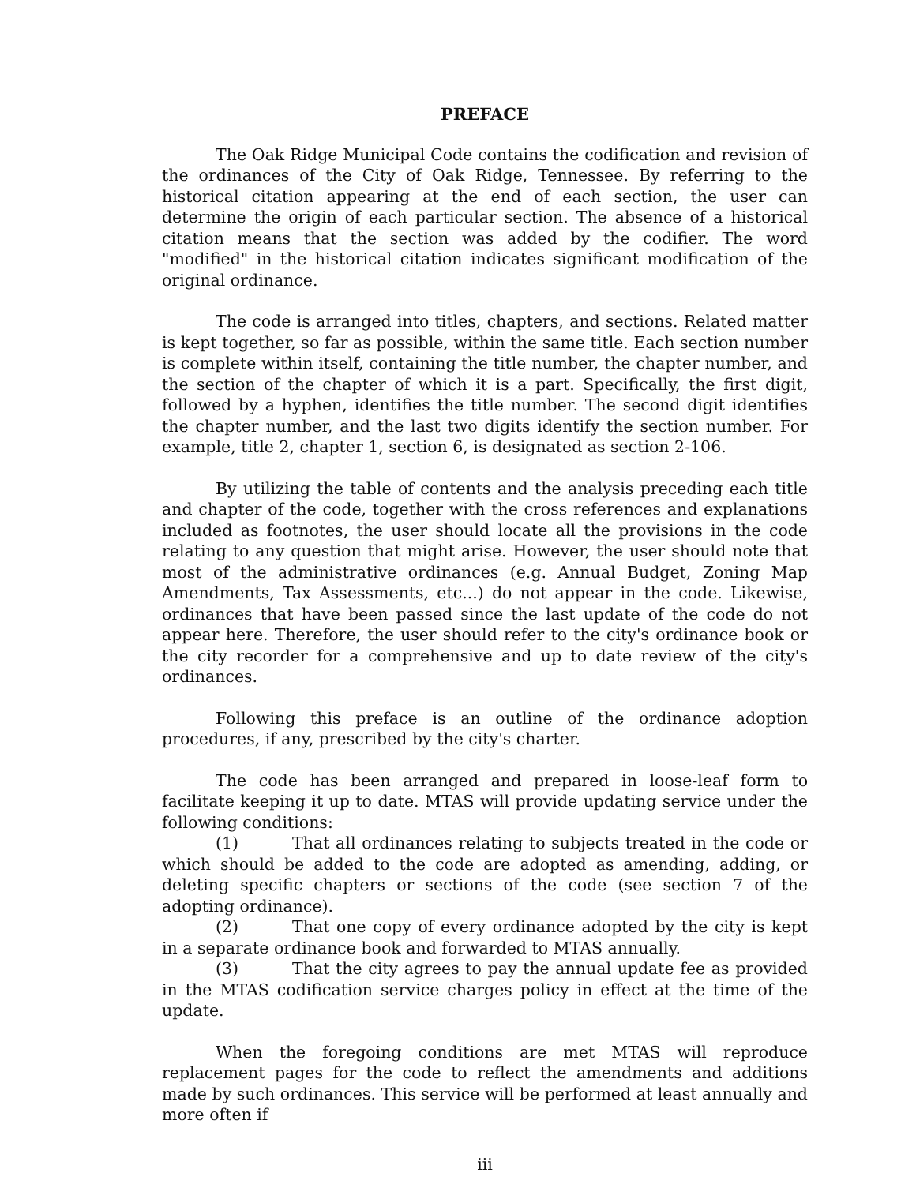PREFACE
The Oak Ridge Municipal Code contains the codification and revision of the ordinances of the City of Oak Ridge, Tennessee. By referring to the historical citation appearing at the end of each section, the user can determine the origin of each particular section. The absence of a historical citation means that the section was added by the codifier. The word "modified" in the historical citation indicates significant modification of the original ordinance.
The code is arranged into titles, chapters, and sections. Related matter is kept together, so far as possible, within the same title. Each section number is complete within itself, containing the title number, the chapter number, and the section of the chapter of which it is a part. Specifically, the first digit, followed by a hyphen, identifies the title number. The second digit identifies the chapter number, and the last two digits identify the section number. For example, title 2, chapter 1, section 6, is designated as section 2-106.
By utilizing the table of contents and the analysis preceding each title and chapter of the code, together with the cross references and explanations included as footnotes, the user should locate all the provisions in the code relating to any question that might arise. However, the user should note that most of the administrative ordinances (e.g. Annual Budget, Zoning Map Amendments, Tax Assessments, etc...) do not appear in the code. Likewise, ordinances that have been passed since the last update of the code do not appear here. Therefore, the user should refer to the city's ordinance book or the city recorder for a comprehensive and up to date review of the city's ordinances.
Following this preface is an outline of the ordinance adoption procedures, if any, prescribed by the city's charter.
The code has been arranged and prepared in loose-leaf form to facilitate keeping it up to date. MTAS will provide updating service under the following conditions:
(1) That all ordinances relating to subjects treated in the code or which should be added to the code are adopted as amending, adding, or deleting specific chapters or sections of the code (see section 7 of the adopting ordinance).
(2) That one copy of every ordinance adopted by the city is kept in a separate ordinance book and forwarded to MTAS annually.
(3) That the city agrees to pay the annual update fee as provided in the MTAS codification service charges policy in effect at the time of the update.
When the foregoing conditions are met MTAS will reproduce replacement pages for the code to reflect the amendments and additions made by such ordinances. This service will be performed at least annually and more often if
iii